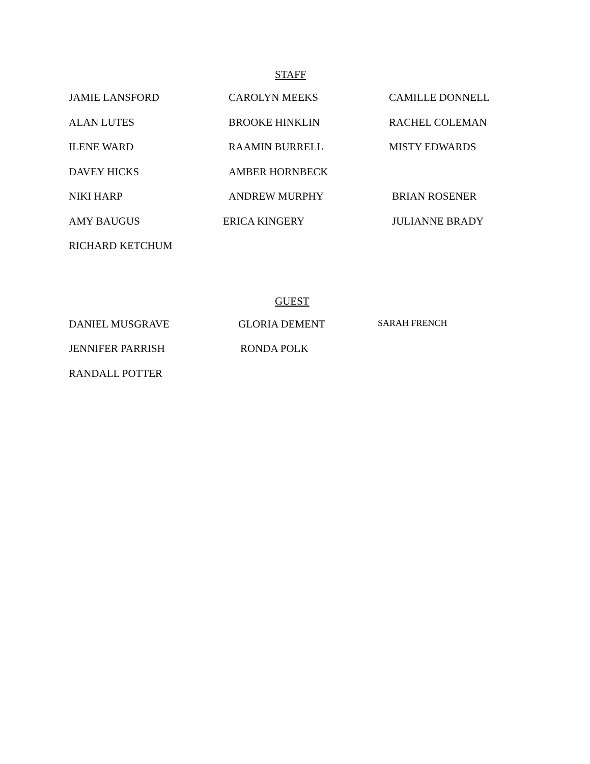STAFF
| JAMIE LANSFORD | CAROLYN MEEKS | CAMILLE DONNELL |
| ALAN LUTES | BROOKE HINKLIN | RACHEL COLEMAN |
| ILENE WARD | RAAMIN BURRELL | MISTY EDWARDS |
| DAVEY HICKS | AMBER HORNBECK | |
| NIKI HARP | ANDREW MURPHY | BRIAN ROSENER |
| AMY BAUGUS | ERICA KINGERY | JULIANNE BRADY |
| RICHARD KETCHUM | | |
GUEST
| DANIEL MUSGRAVE | GLORIA DEMENT | SARAH FRENCH |
| JENNIFER PARRISH | RONDA POLK | |
| RANDALL POTTER | | |